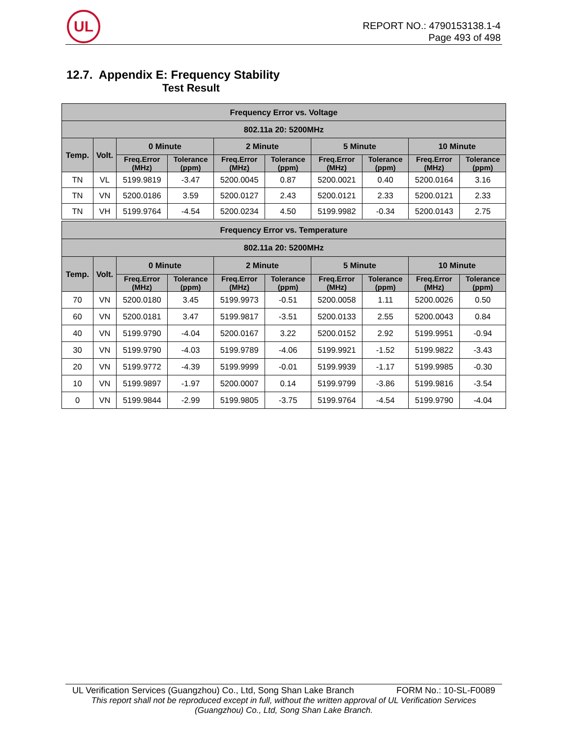UL
REPORT NO.: 4790153138.1-4
Page 493 of 498
12.7. Appendix E: Frequency Stability
Test Result
| Frequency Error vs. Voltage | | | | | | | | | |
| --- | --- | --- | --- | --- | --- | --- | --- | --- | --- |
| 802.11a 20: 5200MHz | | | | | | | | | |
| Temp. | Volt. | 0 Minute | | 2 Minute | | 5 Minute | | 10 Minute | |
| | | Freq.Error (MHz) | Tolerance (ppm) | Freq.Error (MHz) | Tolerance (ppm) | Freq.Error (MHz) | Tolerance (ppm) | Freq.Error (MHz) | Tolerance (ppm) |
| TN | VL | 5199.9819 | -3.47 | 5200.0045 | 0.87 | 5200.0021 | 0.40 | 5200.0164 | 3.16 |
| TN | VN | 5200.0186 | 3.59 | 5200.0127 | 2.43 | 5200.0121 | 2.33 | 5200.0121 | 2.33 |
| TN | VH | 5199.9764 | -4.54 | 5200.0234 | 4.50 | 5199.9982 | -0.34 | 5200.0143 | 2.75 |
| Frequency Error vs. Temperature | | | | | | | | | |
| --- | --- | --- | --- | --- | --- | --- | --- | --- | --- |
| 802.11a 20: 5200MHz | | | | | | | | | |
| Temp. | Volt. | 0 Minute | | 2 Minute | | 5 Minute | | 10 Minute | |
| | | Freq.Error (MHz) | Tolerance (ppm) | Freq.Error (MHz) | Tolerance (ppm) | Freq.Error (MHz) | Tolerance (ppm) | Freq.Error (MHz) | Tolerance (ppm) |
| 70 | VN | 5200.0180 | 3.45 | 5199.9973 | -0.51 | 5200.0058 | 1.11 | 5200.0026 | 0.50 |
| 60 | VN | 5200.0181 | 3.47 | 5199.9817 | -3.51 | 5200.0133 | 2.55 | 5200.0043 | 0.84 |
| 40 | VN | 5199.9790 | -4.04 | 5200.0167 | 3.22 | 5200.0152 | 2.92 | 5199.9951 | -0.94 |
| 30 | VN | 5199.9790 | -4.03 | 5199.9789 | -4.06 | 5199.9921 | -1.52 | 5199.9822 | -3.43 |
| 20 | VN | 5199.9772 | -4.39 | 5199.9999 | -0.01 | 5199.9939 | -1.17 | 5199.9985 | -0.30 |
| 10 | VN | 5199.9897 | -1.97 | 5200.0007 | 0.14 | 5199.9799 | -3.86 | 5199.9816 | -3.54 |
| 0 | VN | 5199.9844 | -2.99 | 5199.9805 | -3.75 | 5199.9764 | -4.54 | 5199.9790 | -4.04 |
UL Verification Services (Guangzhou) Co., Ltd, Song Shan Lake Branch FORM No.: 10-SL-F0089
This report shall not be reproduced except in full, without the written approval of UL Verification Services
(Guangzhou) Co., Ltd, Song Shan Lake Branch.